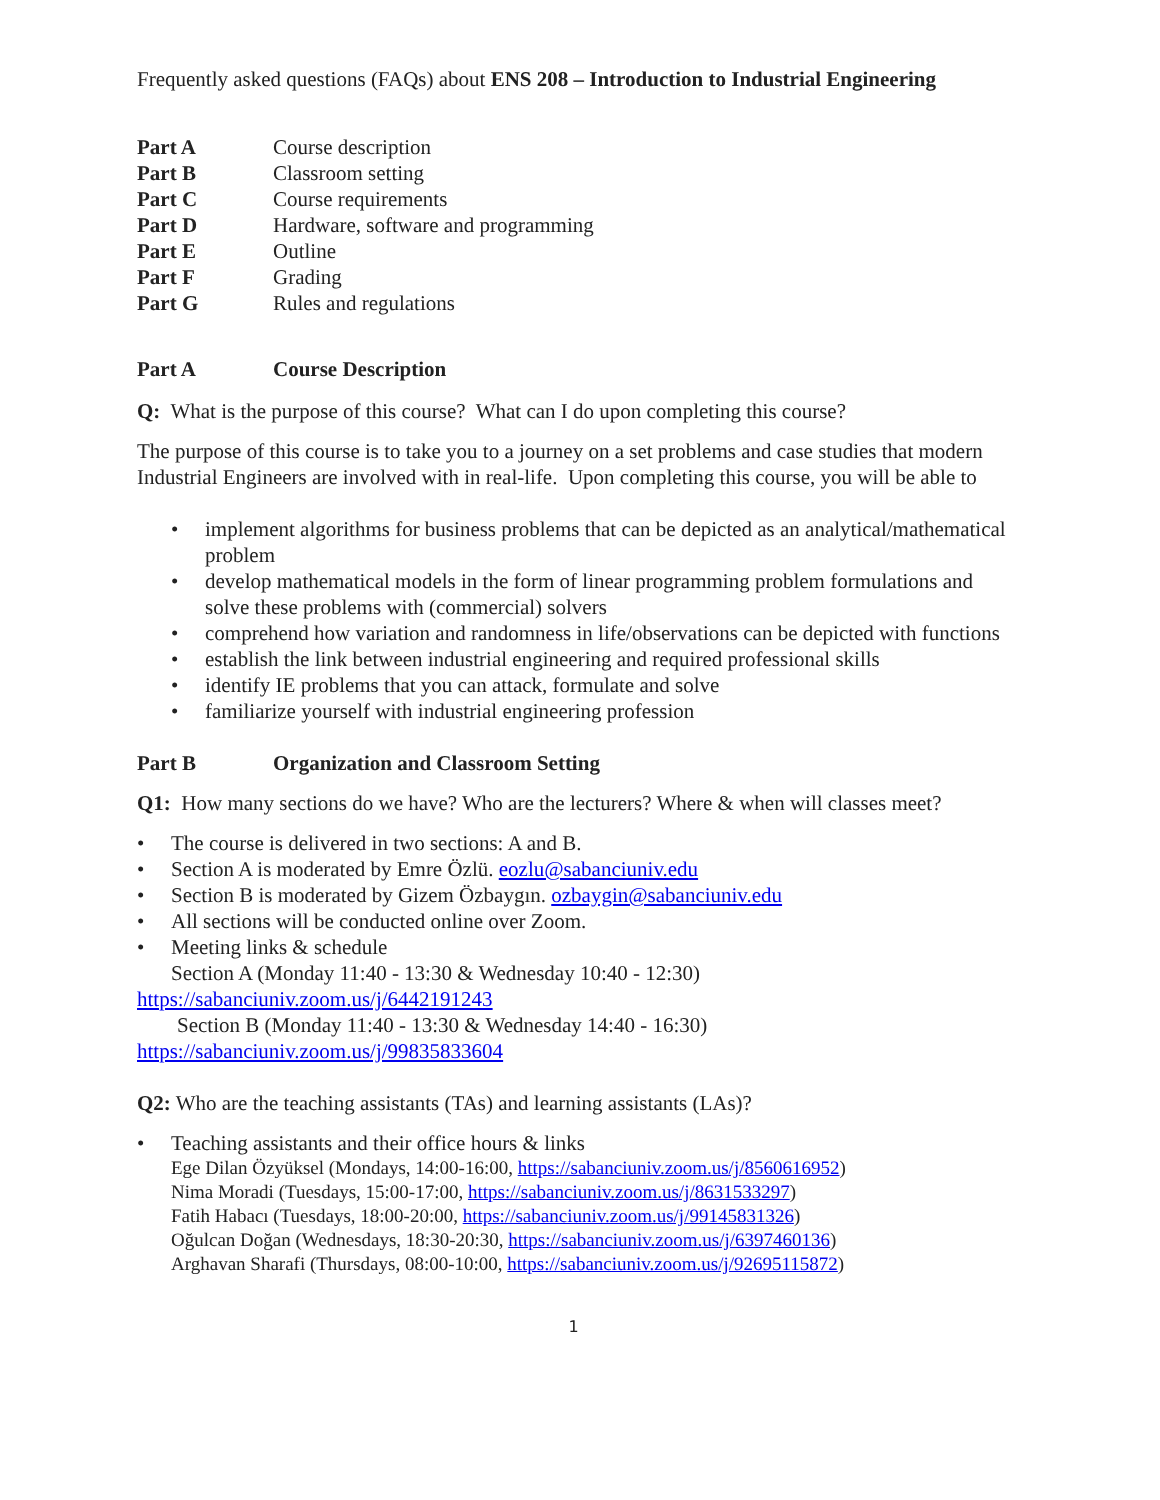Frequently asked questions (FAQs) about ENS 208 – Introduction to Industrial Engineering
| Part A | Course description |
| Part B | Classroom setting |
| Part C | Course requirements |
| Part D | Hardware, software and programming |
| Part E | Outline |
| Part F | Grading |
| Part G | Rules and regulations |
Part A Course Description
Q: What is the purpose of this course? What can I do upon completing this course?
The purpose of this course is to take you to a journey on a set problems and case studies that modern Industrial Engineers are involved with in real-life. Upon completing this course, you will be able to
• implement algorithms for business problems that can be depicted as an analytical/mathematical problem
• develop mathematical models in the form of linear programming problem formulations and solve these problems with (commercial) solvers
• comprehend how variation and randomness in life/observations can be depicted with functions
• establish the link between industrial engineering and required professional skills
• identify IE problems that you can attack, formulate and solve
• familiarize yourself with industrial engineering profession
Part B Organization and Classroom Setting
Q1: How many sections do we have? Who are the lecturers? Where & when will classes meet?
• The course is delivered in two sections: A and B.
• Section A is moderated by Emre Özlü. eozlu@sabanciuniv.edu
• Section B is moderated by Gizem Özbaygın. ozbaygin@sabanciuniv.edu
• All sections will be conducted online over Zoom.
• Meeting links & schedule
Section A (Monday 11:40 - 13:30 & Wednesday 10:40 - 12:30)
https://sabanciuniv.zoom.us/j/6442191243
Section B (Monday 11:40 - 13:30 & Wednesday 14:40 - 16:30)
https://sabanciuniv.zoom.us/j/99835833604
Q2: Who are the teaching assistants (TAs) and learning assistants (LAs)?
• Teaching assistants and their office hours & links
Ege Dilan Özyüksel (Mondays, 14:00-16:00, https://sabanciuniv.zoom.us/j/8560616952)
Nima Moradi (Tuesdays, 15:00-17:00, https://sabanciuniv.zoom.us/j/8631533297)
Fatih Habacı (Tuesdays, 18:00-20:00, https://sabanciuniv.zoom.us/j/99145831326)
Oğulcan Doğan (Wednesdays, 18:30-20:30, https://sabanciuniv.zoom.us/j/6397460136)
Arghavan Sharafi (Thursdays, 08:00-10:00, https://sabanciuniv.zoom.us/j/92695115872)
1